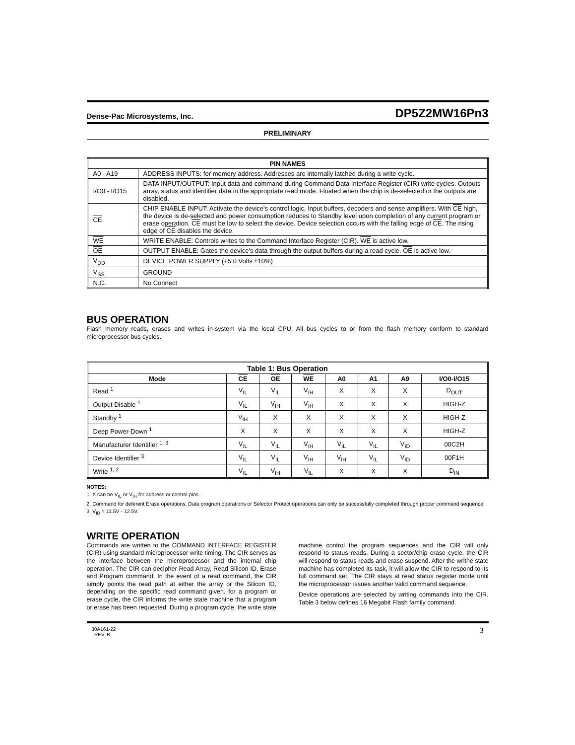Dense-Pac Microsystems, Inc. DP5Z2MW16Pn3
PRELIMINARY
| PIN NAMES | |
| --- | --- |
| A0 - A19 | ADDRESS INPUTS: for memory address. Addresses are internally latched during a write cycle. |
| I/O0 - I/O15 | DATA INPUT/OUTPUT: Input data and command during Command Data Interface Register (CIR) write cycles. Outputs array, status and identifier data in the appropriate read mode. Floated when the chip is de-selected or the outputs are disabled. |
| CE | CHIP ENABLE INPUT: Activate the device's control logic, Input buffers, decoders and sense amplifiers. With CE high, the device is de-selected and power consumption reduces to Standby level upon completion of any current program or erase operation. CE must be low to select the device. Device selection occurs with the falling edge of CE . The rising edge of CE disables the device. |
| WE | WRITE ENABLE: Controls writes to the Command Interface Register (CIR). WE is active low. |
| OE | OUTPUT ENABLE: Gates the device's data through the output buffers during a read cycle. OE is active low. |
| V<sub>DD</sub> | DEVICE POWER SUPPLY (+5.0 Volts ±10%) |
| V<sub>SS</sub> | GROUND |
| N.C. | No Connect |
BUS OPERATION
Flash memory reads, erases and writes in-system via the local CPU. All bus cycles to or from the flash memory conform to standard microprocessor bus cycles.
| Table 1: Bus Operation | | | | | | | |
| --- | --- | --- | --- | --- | --- | --- | --- |
| Mode | CE | OE | WE | A0 | A1 | A9 | I/O0-I/O15 |
| Read <sup>1</sup> | V<sub>IL</sub> | V<sub>IL</sub> | V<sub>IH</sub> | X | X | X | D<sub>OUT</sub> |
| Output Disable <sup>1</sup> | V<sub>IL</sub> | V<sub>IH</sub> | V<sub>IH</sub> | X | X | X | HIGH-Z |
| Standby <sup>1</sup> | V<sub>IH</sub> | X | X | X | X | X | HIGH-Z |
| Deep Power-Down <sup>1</sup> | X | X | X | X | X | X | HIGH-Z |
| Manufacturer Identifier <sup>1, 3</sup> | V<sub>IL</sub> | V<sub>IL</sub> | V<sub>IH</sub> | V<sub>IL</sub> | V<sub>IL</sub> | V<sub>ID</sub> | 00C2H |
| Device Identifier <sup>3</sup> | V<sub>IL</sub> | V<sub>IL</sub> | V<sub>IH</sub> | V<sub>IH</sub> | V<sub>IL</sub> | V<sub>ID</sub> | 00F1H |
| Write <sup>1, 2</sup> | V<sub>IL</sub> | V<sub>IH</sub> | V<sub>IL</sub> | X | X | X | D<sub>IN</sub> |
NOTES:
1. X can be V<sub>IL</sub> or V<sub>IH</sub> for address or control pins.
2. Command for deferent Erase operations, Data program operations or Selector Protect operations can only be successfully completed through proper command sequence.
3. V<sub>ID</sub> = 11.5V - 12.5V.
WRITE OPERATION
Commands are written to the COMMAND INTERFACE REGISTER (CIR) using standard microprocessor write timing. The CIR serves as the interface between the microprocessor and the internal chip operation. The CIR can decipher Read Array, Read Silicon ID, Erase and Program command. In the event of a read command, the CIR simply points the read path at either the array or the Silicon ID, depending on the specific read command given. for a program or erase cycle, the CIR informs the write state machine that a program or erase has been requested. During a program cycle, the write state machine control the program sequences and the CIR will only respond to status reads. During a sector/chip erase cycle, the CIR will respond to status reads and erase suspend. After the writhe state machine has completed its task, it will allow the CIR to respond to its full command set. The CIR stays at read status register mode until the microprocessor issues another valid command sequence.
Device operations are selected by writing commands into the CIR. Table 3 below defines 16 Megabit Flash family command.
30A161-22
REV. B 3